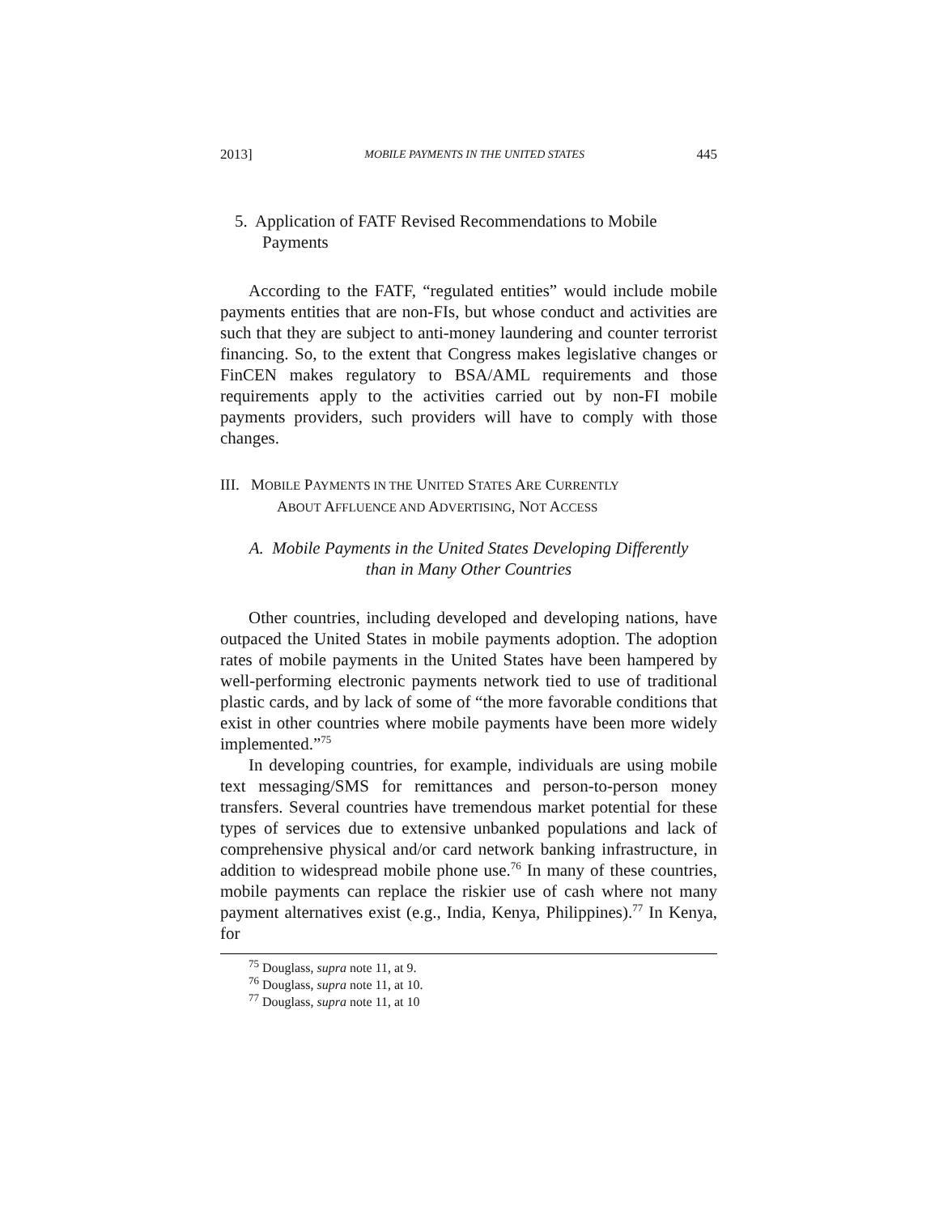2013] MOBILE PAYMENTS IN THE UNITED STATES 445
5. Application of FATF Revised Recommendations to Mobile Payments
According to the FATF, “regulated entities” would include mobile payments entities that are non-FIs, but whose conduct and activities are such that they are subject to anti-money laundering and counter terrorist financing. So, to the extent that Congress makes legislative changes or FinCEN makes regulatory to BSA/AML requirements and those requirements apply to the activities carried out by non-FI mobile payments providers, such providers will have to comply with those changes.
III. MOBILE PAYMENTS IN THE UNITED STATES ARE CURRENTLY
ABOUT AFFLUENCE AND ADVERTISING, NOT ACCESS
A. Mobile Payments in the United States Developing Differently
than in Many Other Countries
Other countries, including developed and developing nations, have outpaced the United States in mobile payments adoption. The adoption rates of mobile payments in the United States have been hampered by well-performing electronic payments network tied to use of traditional plastic cards, and by lack of some of “the more favorable conditions that exist in other countries where mobile payments have been more widely implemented.”<sup>75</sup>
In developing countries, for example, individuals are using mobile text messaging/SMS for remittances and person-to-person money transfers. Several countries have tremendous market potential for these types of services due to extensive unbanked populations and lack of comprehensive physical and/or card network banking infrastructure, in addition to widespread mobile phone use.<sup>76</sup> In many of these countries, mobile payments can replace the riskier use of cash where not many payment alternatives exist (e.g., India, Kenya, Philippines).<sup>77</sup> In Kenya, for
<sup>75</sup> Douglass, supra note 11, at 9.
<sup>76</sup> Douglass, supra note 11, at 10.
<sup>77</sup> Douglass, supra note 11, at 10